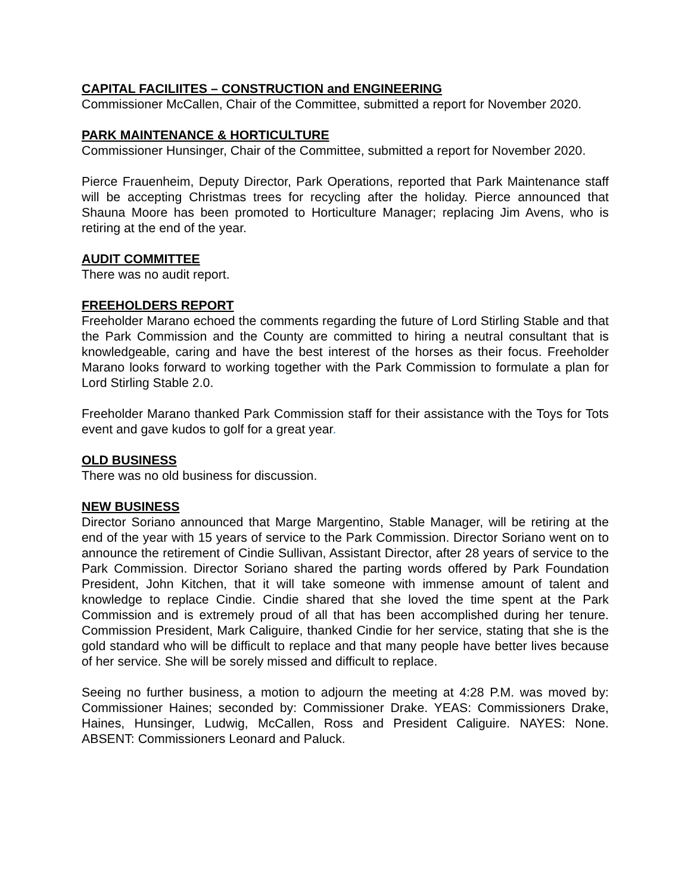CAPITAL FACILIITES – CONSTRUCTION and ENGINEERING
Commissioner McCallen, Chair of the Committee, submitted a report for November 2020.
PARK MAINTENANCE & HORTICULTURE
Commissioner Hunsinger, Chair of the Committee, submitted a report for November 2020.
Pierce Frauenheim, Deputy Director, Park Operations, reported that Park Maintenance staff will be accepting Christmas trees for recycling after the holiday. Pierce announced that Shauna Moore has been promoted to Horticulture Manager; replacing Jim Avens, who is retiring at the end of the year.
AUDIT COMMITTEE
There was no audit report.
FREEHOLDERS REPORT
Freeholder Marano echoed the comments regarding the future of Lord Stirling Stable and that the Park Commission and the County are committed to hiring a neutral consultant that is knowledgeable, caring and have the best interest of the horses as their focus. Freeholder Marano looks forward to working together with the Park Commission to formulate a plan for Lord Stirling Stable 2.0.
Freeholder Marano thanked Park Commission staff for their assistance with the Toys for Tots event and gave kudos to golf for a great year.
OLD BUSINESS
There was no old business for discussion.
NEW BUSINESS
Director Soriano announced that Marge Margentino, Stable Manager, will be retiring at the end of the year with 15 years of service to the Park Commission. Director Soriano went on to announce the retirement of Cindie Sullivan, Assistant Director, after 28 years of service to the Park Commission. Director Soriano shared the parting words offered by Park Foundation President, John Kitchen, that it will take someone with immense amount of talent and knowledge to replace Cindie. Cindie shared that she loved the time spent at the Park Commission and is extremely proud of all that has been accomplished during her tenure. Commission President, Mark Caliguire, thanked Cindie for her service, stating that she is the gold standard who will be difficult to replace and that many people have better lives because of her service. She will be sorely missed and difficult to replace.
Seeing no further business, a motion to adjourn the meeting at 4:28 P.M. was moved by: Commissioner Haines; seconded by: Commissioner Drake. YEAS: Commissioners Drake, Haines, Hunsinger, Ludwig, McCallen, Ross and President Caliguire. NAYES: None. ABSENT: Commissioners Leonard and Paluck.